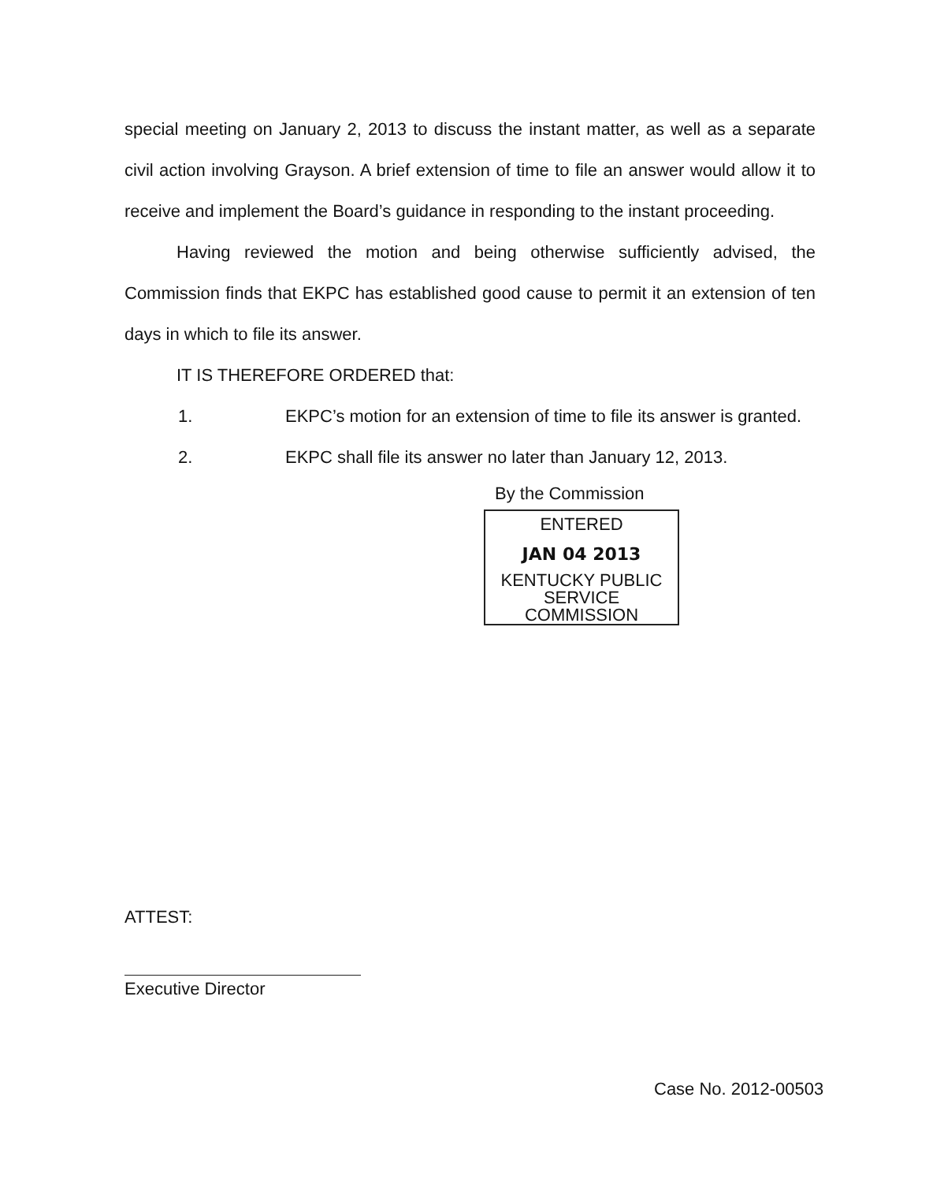special meeting on January 2, 2013 to discuss the instant matter, as well as a separate civil action involving Grayson. A brief extension of time to file an answer would allow it to receive and implement the Board’s guidance in responding to the instant proceeding.
Having reviewed the motion and being otherwise sufficiently advised, the Commission finds that EKPC has established good cause to permit it an extension of ten days in which to file its answer.
IT IS THEREFORE ORDERED that:
1. EKPC’s motion for an extension of time to file its answer is granted.
2. EKPC shall file its answer no later than January 12, 2013.
By the Commission
ENTERED
JAN 04 2013
KENTUCKY PUBLIC
SERVICE COMMISSION
ATTEST:
Executive Director
Case No. 2012-00503